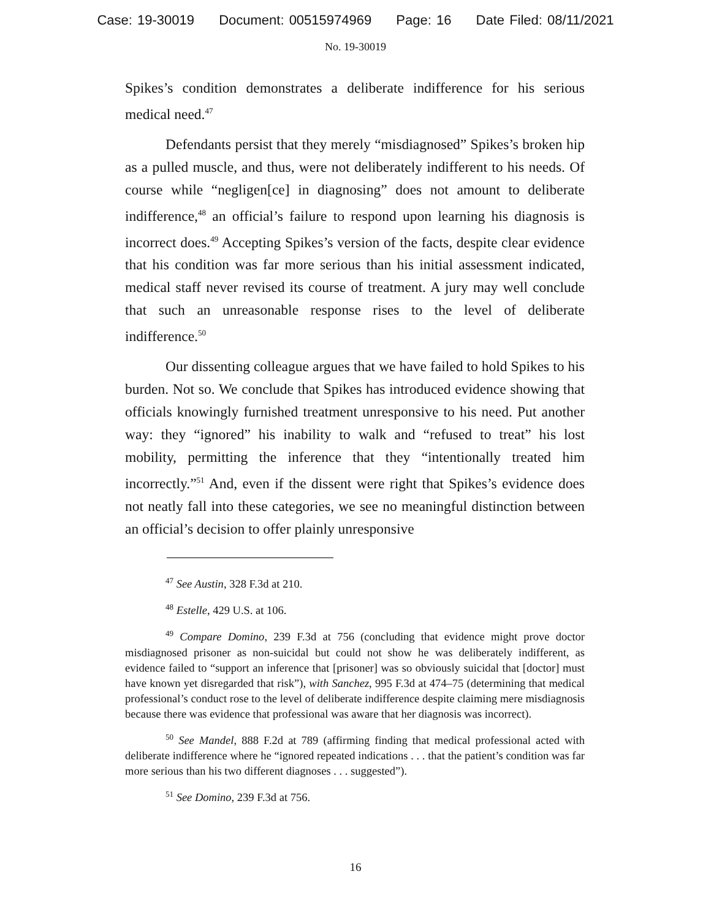Case: 19-30019 Document: 00515974969 Page: 16 Date Filed: 08/11/2021
No. 19-30019
Spikes’s condition demonstrates a deliberate indifference for his serious medical need.<sup>47</sup>
Defendants persist that they merely “misdiagnosed” Spikes’s broken hip as a pulled muscle, and thus, were not deliberately indifferent to his needs. Of course while “negligen[ce] in diagnosing” does not amount to deliberate indifference,<sup>48</sup> an official’s failure to respond upon learning his diagnosis is incorrect does.<sup>49</sup> Accepting Spikes’s version of the facts, despite clear evidence that his condition was far more serious than his initial assessment indicated, medical staff never revised its course of treatment. A jury may well conclude that such an unreasonable response rises to the level of deliberate indifference.<sup>50</sup>
Our dissenting colleague argues that we have failed to hold Spikes to his burden. Not so. We conclude that Spikes has introduced evidence showing that officials knowingly furnished treatment unresponsive to his need. Put another way: they “ignored” his inability to walk and “refused to treat” his lost mobility, permitting the inference that they “intentionally treated him incorrectly.”<sup>51</sup> And, even if the dissent were right that Spikes’s evidence does not neatly fall into these categories, we see no meaningful distinction between an official’s decision to offer plainly unresponsive
<sup>47</sup> See Austin, 328 F.3d at 210.
<sup>48</sup> Estelle, 429 U.S. at 106.
<sup>49</sup> Compare Domino, 239 F.3d at 756 (concluding that evidence might prove doctor misdiagnosed prisoner as non-suicidal but could not show he was deliberately indifferent, as evidence failed to “support an inference that [prisoner] was so obviously suicidal that [doctor] must have known yet disregarded that risk”), with Sanchez, 995 F.3d at 474–75 (determining that medical professional’s conduct rose to the level of deliberate indifference despite claiming mere misdiagnosis because there was evidence that professional was aware that her diagnosis was incorrect).
<sup>50</sup> See Mandel, 888 F.2d at 789 (affirming finding that medical professional acted with deliberate indifference where he “ignored repeated indications . . . that the patient’s condition was far more serious than his two different diagnoses . . . suggested”).
<sup>51</sup> See Domino, 239 F.3d at 756.
16